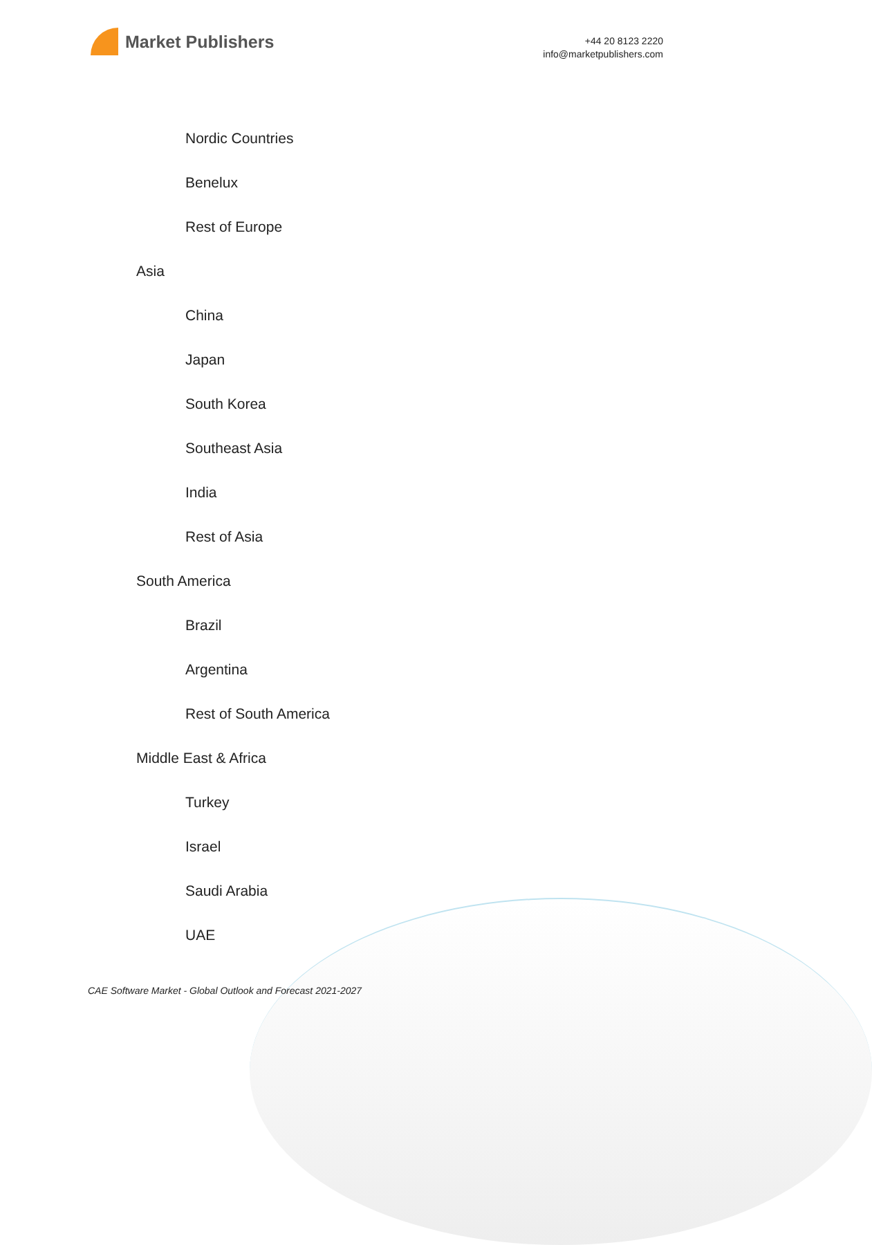Market Publishers
+44 20 8123 2220
info@marketpublishers.com
Nordic Countries
Benelux
Rest of Europe
Asia
China
Japan
South Korea
Southeast Asia
India
Rest of Asia
South America
Brazil
Argentina
Rest of South America
Middle East & Africa
Turkey
Israel
Saudi Arabia
UAE
CAE Software Market - Global Outlook and Forecast 2021-2027